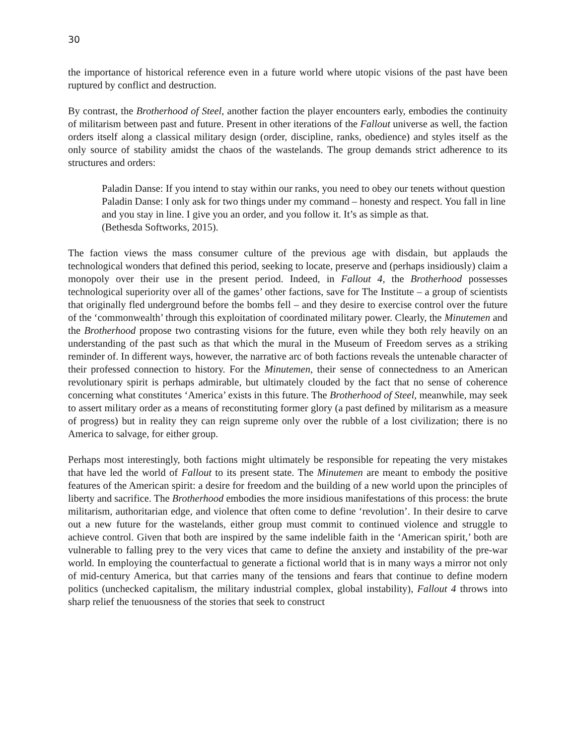30
the importance of historical reference even in a future world where utopic visions of the past have been ruptured by conflict and destruction.
By contrast, the Brotherhood of Steel, another faction the player encounters early, embodies the continuity of militarism between past and future. Present in other iterations of the Fallout universe as well, the faction orders itself along a classical military design (order, discipline, ranks, obedience) and styles itself as the only source of stability amidst the chaos of the wastelands. The group demands strict adherence to its structures and orders:
Paladin Danse: If you intend to stay within our ranks, you need to obey our tenets without question
Paladin Danse: I only ask for two things under my command – honesty and respect. You fall in line and you stay in line. I give you an order, and you follow it. It’s as simple as that.
(Bethesda Softworks, 2015).
The faction views the mass consumer culture of the previous age with disdain, but applauds the technological wonders that defined this period, seeking to locate, preserve and (perhaps insidiously) claim a monopoly over their use in the present period. Indeed, in Fallout 4, the Brotherhood possesses technological superiority over all of the games’ other factions, save for The Institute – a group of scientists that originally fled underground before the bombs fell – and they desire to exercise control over the future of the ‘commonwealth’ through this exploitation of coordinated military power. Clearly, the Minutemen and the Brotherhood propose two contrasting visions for the future, even while they both rely heavily on an understanding of the past such as that which the mural in the Museum of Freedom serves as a striking reminder of. In different ways, however, the narrative arc of both factions reveals the untenable character of their professed connection to history. For the Minutemen, their sense of connectedness to an American revolutionary spirit is perhaps admirable, but ultimately clouded by the fact that no sense of coherence concerning what constitutes ‘America’ exists in this future. The Brotherhood of Steel, meanwhile, may seek to assert military order as a means of reconstituting former glory (a past defined by militarism as a measure of progress) but in reality they can reign supreme only over the rubble of a lost civilization; there is no America to salvage, for either group.
Perhaps most interestingly, both factions might ultimately be responsible for repeating the very mistakes that have led the world of Fallout to its present state. The Minutemen are meant to embody the positive features of the American spirit: a desire for freedom and the building of a new world upon the principles of liberty and sacrifice. The Brotherhood embodies the more insidious manifestations of this process: the brute militarism, authoritarian edge, and violence that often come to define ‘revolution’. In their desire to carve out a new future for the wastelands, either group must commit to continued violence and struggle to achieve control. Given that both are inspired by the same indelible faith in the ‘American spirit,’ both are vulnerable to falling prey to the very vices that came to define the anxiety and instability of the pre-war world. In employing the counterfactual to generate a fictional world that is in many ways a mirror not only of mid-century America, but that carries many of the tensions and fears that continue to define modern politics (unchecked capitalism, the military industrial complex, global instability), Fallout 4 throws into sharp relief the tenuousness of the stories that seek to construct